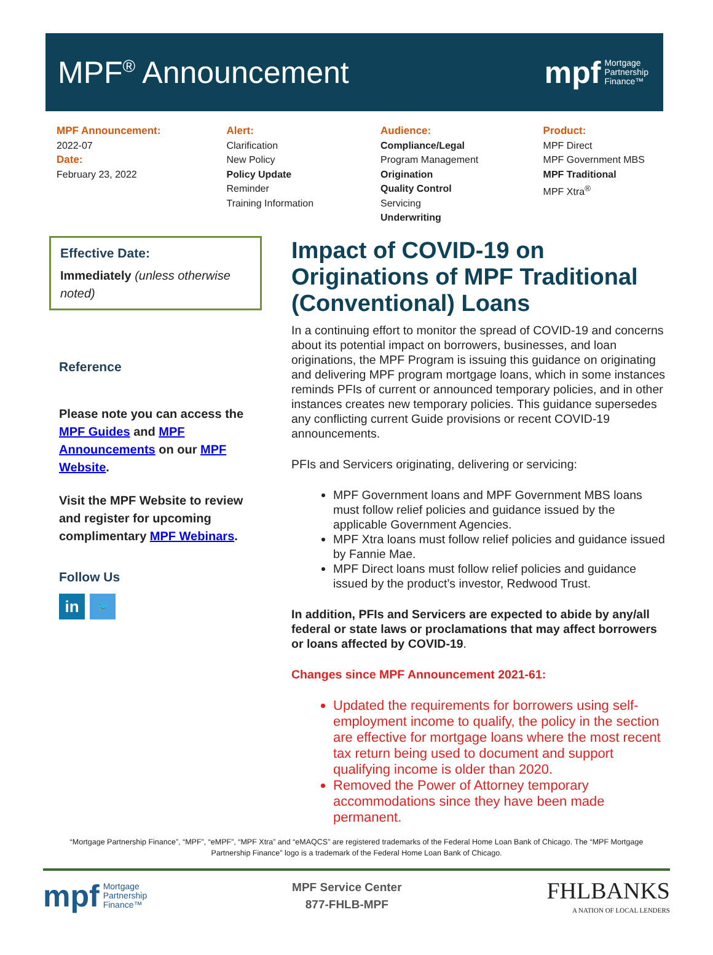MPF<sup>®</sup> Announcement
mpf Mortgage
Partnership
Finance™
MPF Announcement:
2022-07
Date:
February 23, 2022
Alert:
Clarification
New Policy
Policy Update
Reminder
Training Information
Audience:
Compliance/Legal
Program Management
Origination
Quality Control
Servicing
Underwriting
Product:
MPF Direct
MPF Government MBS
MPF Traditional
MPF Xtra<sup>®</sup>
Effective Date:
Immediately (unless otherwise noted)
Reference
Please note you can access the MPF Guides and MPF Announcements on our MPF Website.
Visit the MPF Website to review and register for upcoming complimentary MPF Webinars.
Follow Us
in 🐦
Impact of COVID-19 on Originations of MPF Traditional (Conventional) Loans
In a continuing effort to monitor the spread of COVID-19 and concerns about its potential impact on borrowers, businesses, and loan originations, the MPF Program is issuing this guidance on originating and delivering MPF program mortgage loans, which in some instances reminds PFIs of current or announced temporary policies, and in other instances creates new temporary policies. This guidance supersedes any conflicting current Guide provisions or recent COVID-19 announcements.
PFIs and Servicers originating, delivering or servicing:
MPF Government loans and MPF Government MBS loans must follow relief policies and guidance issued by the applicable Government Agencies.
MPF Xtra loans must follow relief policies and guidance issued by Fannie Mae.
MPF Direct loans must follow relief policies and guidance issued by the product’s investor, Redwood Trust.
In addition, PFIs and Servicers are expected to abide by any/all federal or state laws or proclamations that may affect borrowers or loans affected by COVID-19.
Changes since MPF Announcement 2021-61:
Updated the requirements for borrowers using self-employment income to qualify, the policy in the section are effective for mortgage loans where the most recent tax return being used to document and support qualifying income is older than 2020.
Removed the Power of Attorney temporary accommodations since they have been made permanent.
“Mortgage Partnership Finance”, “MPF”, “eMPF”, “MPF Xtra” and “eMAQCS” are registered trademarks of the Federal Home Loan Bank of Chicago. The “MPF Mortgage Partnership Finance” logo is a trademark of the Federal Home Loan Bank of Chicago.
mpf Mortgage
Partnership
Finance™
MPF Service Center
877-FHLB-MPF
FHLBANKS
A NATION OF LOCAL LENDERS